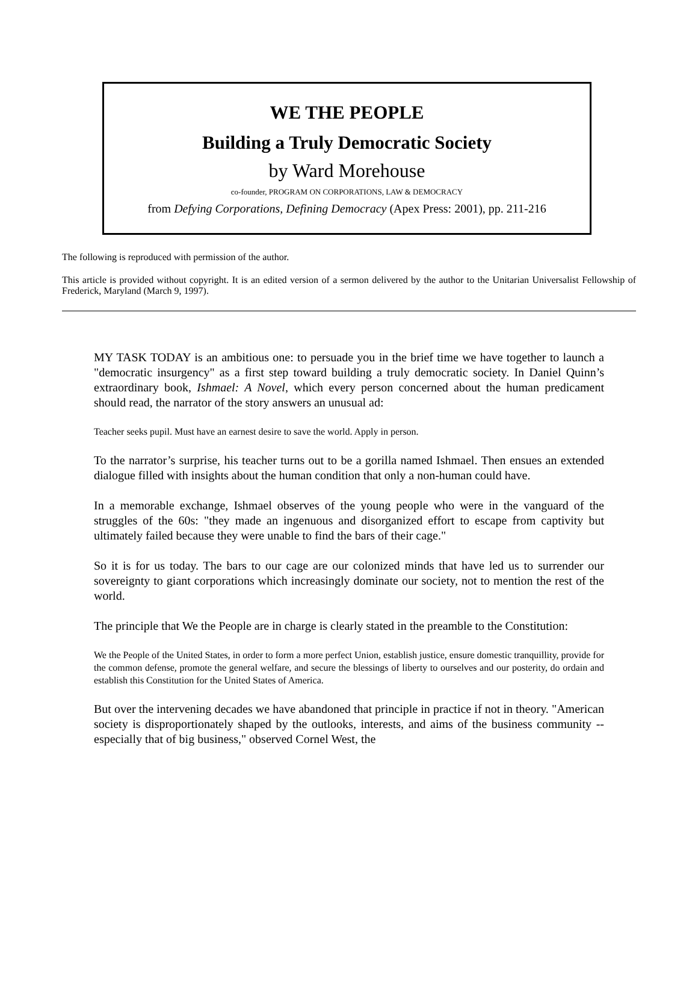WE THE PEOPLE
Building a Truly Democratic Society
by Ward Morehouse
co-founder, PROGRAM ON CORPORATIONS, LAW & DEMOCRACY
from Defying Corporations, Defining Democracy (Apex Press: 2001), pp. 211-216
The following is reproduced with permission of the author.
This article is provided without copyright. It is an edited version of a sermon delivered by the author to the Unitarian Universalist Fellowship of Frederick, Maryland (March 9, 1997).
MY TASK TODAY is an ambitious one: to persuade you in the brief time we have together to launch a "democratic insurgency" as a first step toward building a truly democratic society. In Daniel Quinn’s extraordinary book, Ishmael: A Novel, which every person concerned about the human predicament should read, the narrator of the story answers an unusual ad:
Teacher seeks pupil. Must have an earnest desire to save the world. Apply in person.
To the narrator’s surprise, his teacher turns out to be a gorilla named Ishmael. Then ensues an extended dialogue filled with insights about the human condition that only a non-human could have.
In a memorable exchange, Ishmael observes of the young people who were in the vanguard of the struggles of the 60s: "they made an ingenuous and disorganized effort to escape from captivity but ultimately failed because they were unable to find the bars of their cage."
So it is for us today. The bars to our cage are our colonized minds that have led us to surrender our sovereignty to giant corporations which increasingly dominate our society, not to mention the rest of the world.
The principle that We the People are in charge is clearly stated in the preamble to the Constitution:
We the People of the United States, in order to form a more perfect Union, establish justice, ensure domestic tranquillity, provide for the common defense, promote the general welfare, and secure the blessings of liberty to ourselves and our posterity, do ordain and establish this Constitution for the United States of America.
But over the intervening decades we have abandoned that principle in practice if not in theory. "American society is disproportionately shaped by the outlooks, interests, and aims of the business community -- especially that of big business," observed Cornel West, the